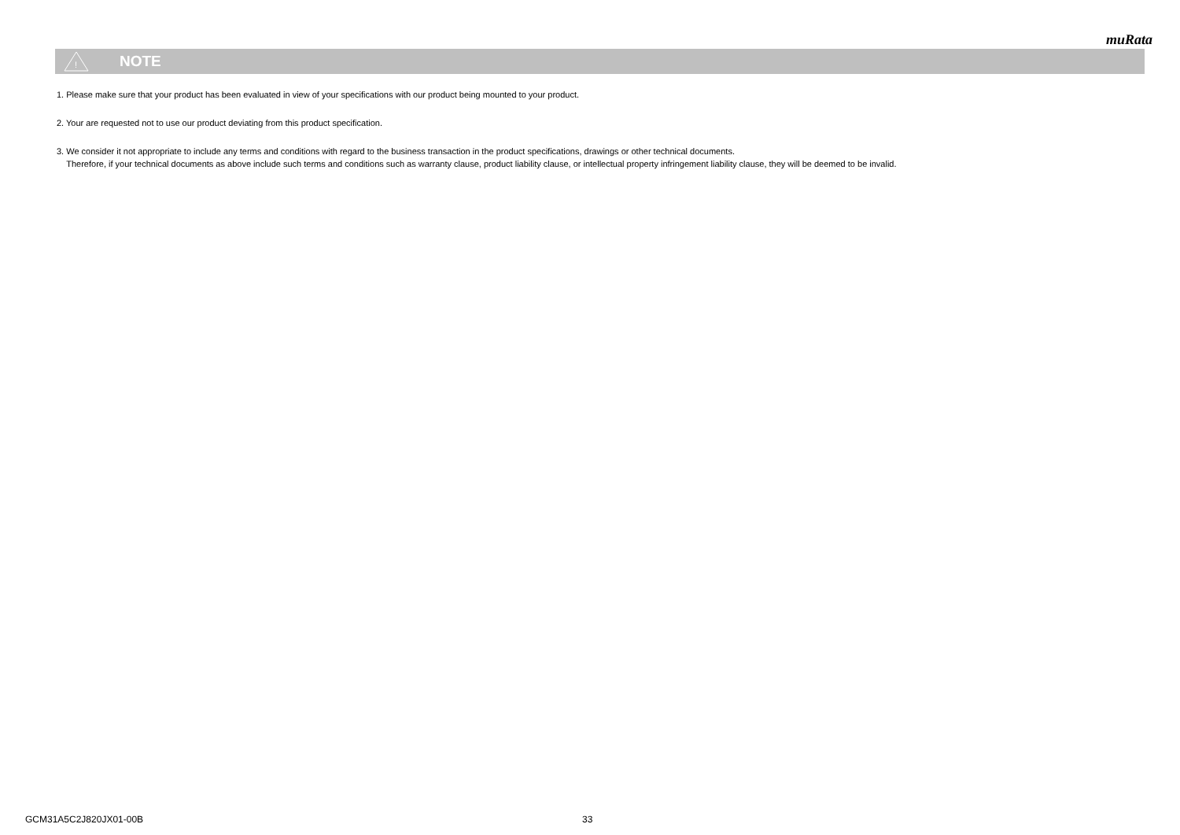muRata
!
NOTE
1. Please make sure that your product has been evaluated in view of your specifications with our product being mounted to your product.
2. Your are requested not to use our product deviating from this product specification.
3. We consider it not appropriate to include any terms and conditions with regard to the business transaction in the product specifications, drawings or other technical documents.
Therefore, if your technical documents as above include such terms and conditions such as warranty clause, product liability clause, or intellectual property infringement liability clause, they will be deemed to be invalid.
GCM31A5C2J820JX01-00B 33